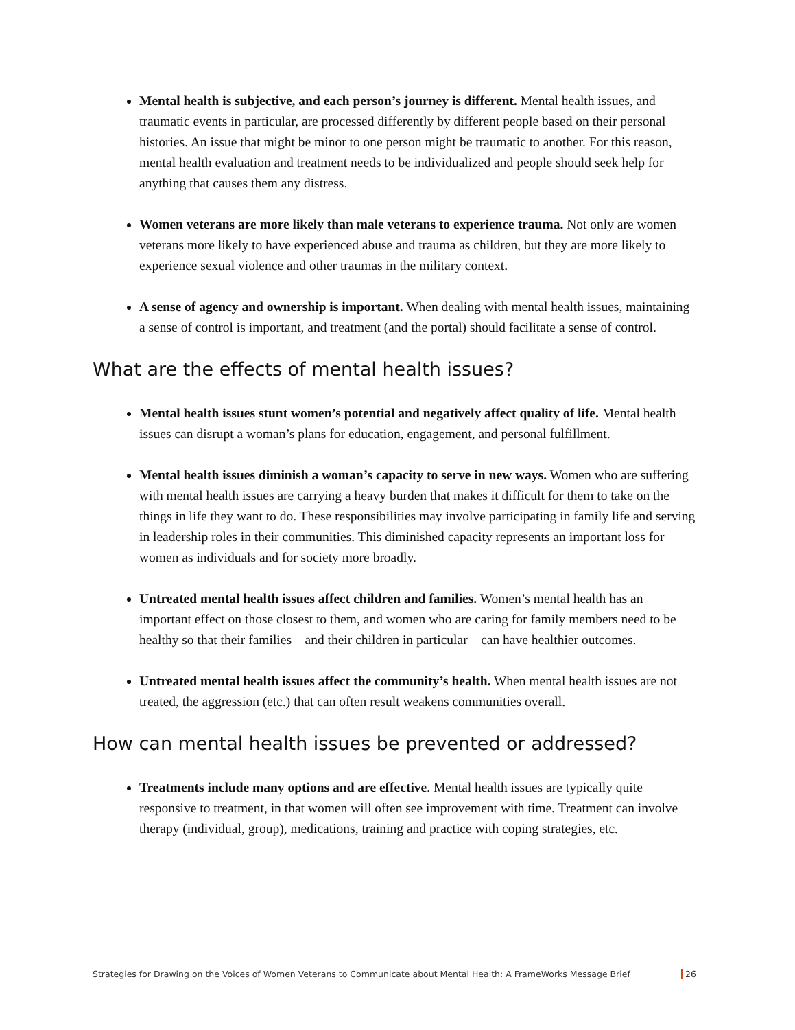Mental health is subjective, and each person’s journey is different. Mental health issues, and traumatic events in particular, are processed differently by different people based on their personal histories. An issue that might be minor to one person might be traumatic to another. For this reason, mental health evaluation and treatment needs to be individualized and people should seek help for anything that causes them any distress.
Women veterans are more likely than male veterans to experience trauma. Not only are women veterans more likely to have experienced abuse and trauma as children, but they are more likely to experience sexual violence and other traumas in the military context.
A sense of agency and ownership is important. When dealing with mental health issues, maintaining a sense of control is important, and treatment (and the portal) should facilitate a sense of control.
What are the effects of mental health issues?
Mental health issues stunt women’s potential and negatively affect quality of life. Mental health issues can disrupt a woman’s plans for education, engagement, and personal fulfillment.
Mental health issues diminish a woman’s capacity to serve in new ways. Women who are suffering with mental health issues are carrying a heavy burden that makes it difficult for them to take on the things in life they want to do. These responsibilities may involve participating in family life and serving in leadership roles in their communities. This diminished capacity represents an important loss for women as individuals and for society more broadly.
Untreated mental health issues affect children and families. Women’s mental health has an important effect on those closest to them, and women who are caring for family members need to be healthy so that their families—and their children in particular—can have healthier outcomes.
Untreated mental health issues affect the community’s health. When mental health issues are not treated, the aggression (etc.) that can often result weakens communities overall.
How can mental health issues be prevented or addressed?
Treatments include many options and are effective. Mental health issues are typically quite responsive to treatment, in that women will often see improvement with time. Treatment can involve therapy (individual, group), medications, training and practice with coping strategies, etc.
Strategies for Drawing on the Voices of Women Veterans to Communicate about Mental Health: A FrameWorks Message Brief 26